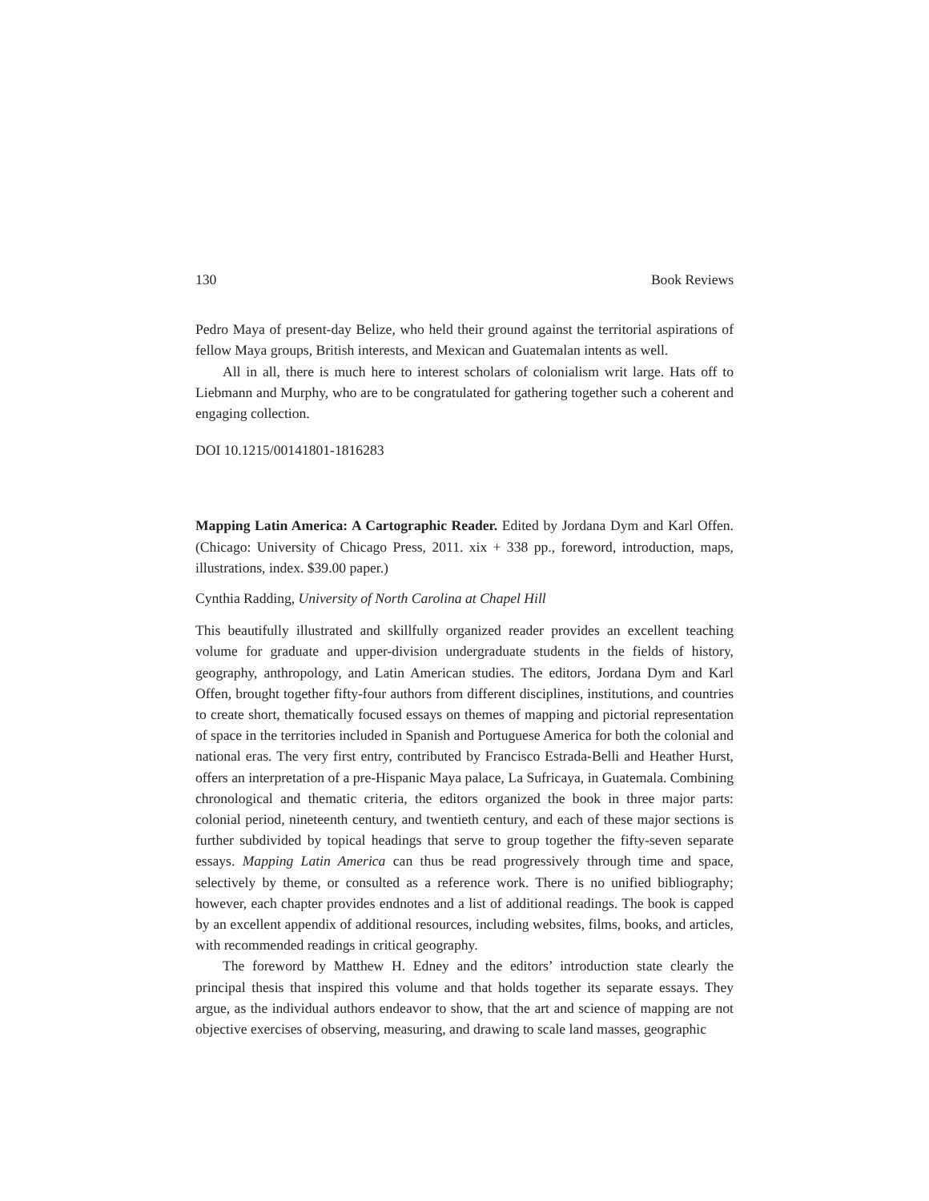130 Book Reviews
Pedro Maya of present-day Belize, who held their ground against the territorial aspirations of fellow Maya groups, British interests, and Mexican and Guatemalan intents as well.
All in all, there is much here to interest scholars of colonialism writ large. Hats off to Liebmann and Murphy, who are to be congratulated for gathering together such a coherent and engaging collection.
DOI 10.1215/00141801-1816283
Mapping Latin America: A Cartographic Reader. Edited by Jordana Dym and Karl Offen. (Chicago: University of Chicago Press, 2011. xix + 338 pp., foreword, introduction, maps, illustrations, index. $39.00 paper.)
Cynthia Radding, University of North Carolina at Chapel Hill
This beautifully illustrated and skillfully organized reader provides an excellent teaching volume for graduate and upper-division undergraduate students in the fields of history, geography, anthropology, and Latin American studies. The editors, Jordana Dym and Karl Offen, brought together fifty-four authors from different disciplines, institutions, and countries to create short, thematically focused essays on themes of mapping and pictorial representation of space in the territories included in Spanish and Portuguese America for both the colonial and national eras. The very first entry, contributed by Francisco Estrada-Belli and Heather Hurst, offers an interpretation of a pre-Hispanic Maya palace, La Sufricaya, in Guatemala. Combining chronological and thematic criteria, the editors organized the book in three major parts: colonial period, nineteenth century, and twentieth century, and each of these major sections is further subdivided by topical headings that serve to group together the fifty-seven separate essays. Mapping Latin America can thus be read progressively through time and space, selectively by theme, or consulted as a reference work. There is no unified bibliography; however, each chapter provides endnotes and a list of additional readings. The book is capped by an excellent appendix of additional resources, including websites, films, books, and articles, with recommended readings in critical geography.
The foreword by Matthew H. Edney and the editors’ introduction state clearly the principal thesis that inspired this volume and that holds together its separate essays. They argue, as the individual authors endeavor to show, that the art and science of mapping are not objective exercises of observing, measuring, and drawing to scale land masses, geographic